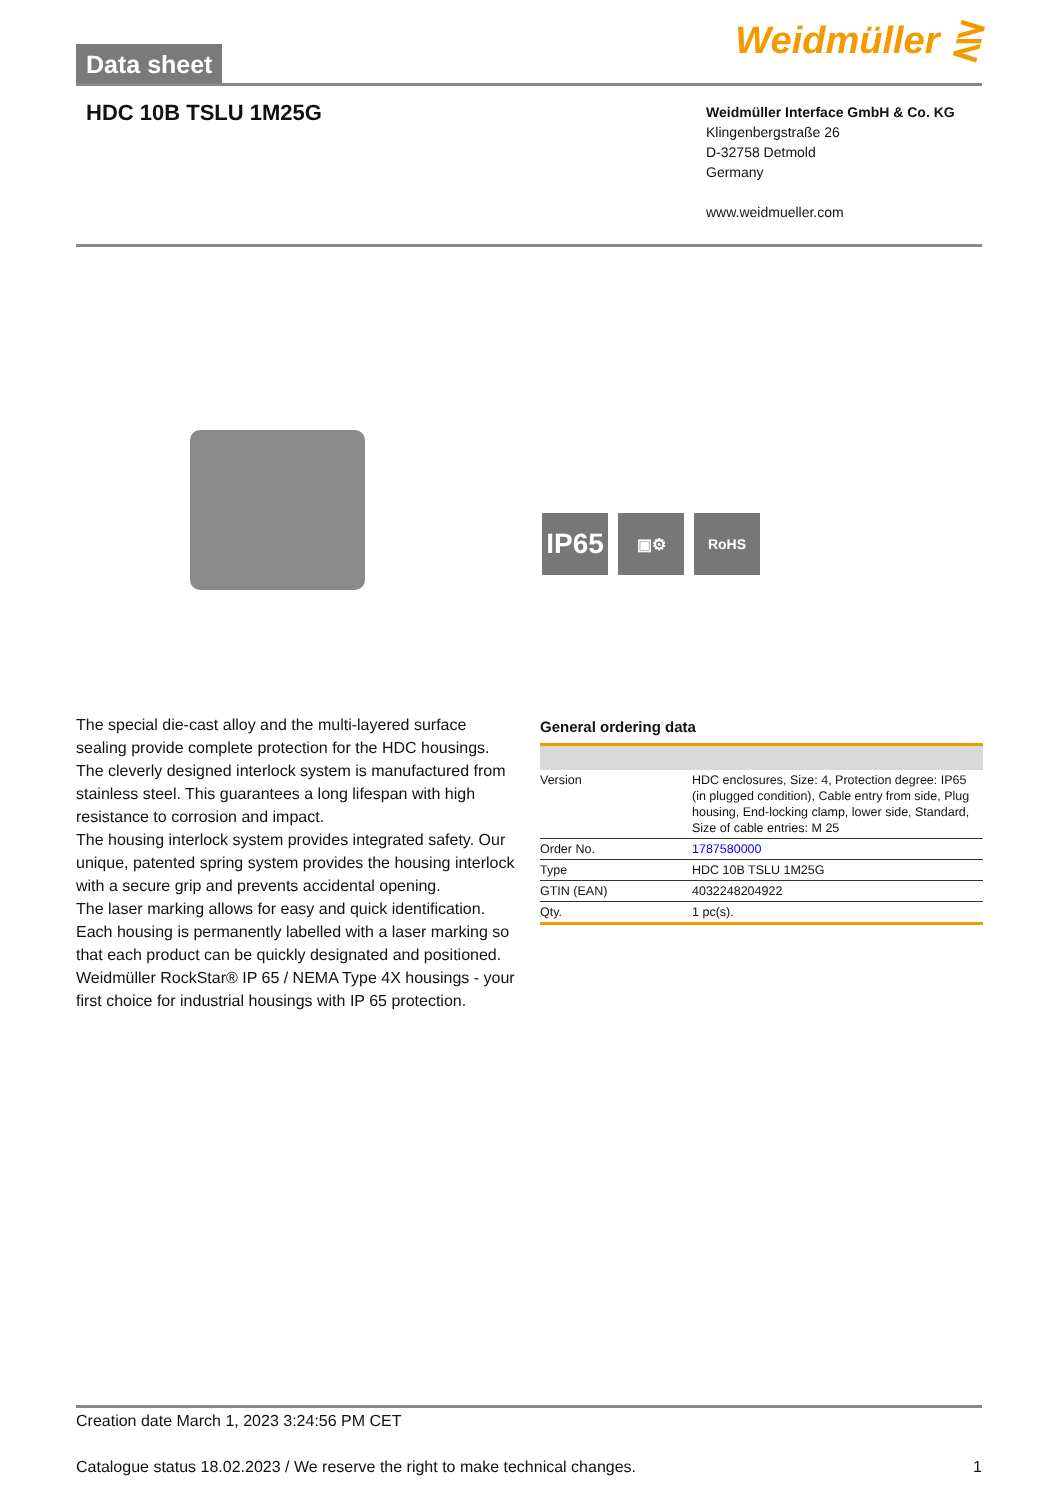Data sheet Weidmüller ⋛
HDC 10B TSLU 1M25G
Weidmüller Interface GmbH & Co. KG
Klingenbergstraße 26
D-32758 Detmold
Germany
www.weidmueller.com
IP65
▣⚙ RoHS
The special die-cast alloy and the multi-layered surface sealing provide complete protection for the HDC housings.
The cleverly designed interlock system is manufactured from stainless steel. This guarantees a long lifespan with high resistance to corrosion and impact.
The housing interlock system provides integrated safety. Our unique, patented spring system provides the housing interlock with a secure grip and prevents accidental opening.
The laser marking allows for easy and quick identification. Each housing is permanently labelled with a laser marking so that each product can be quickly designated and positioned.
Weidmüller RockStar® IP 65 / NEMA Type 4X housings - your first choice for industrial housings with IP 65 protection.
General ordering data
| Version | HDC enclosures, Size: 4, Protection degree: IP65 (in plugged condition), Cable entry from side, Plug housing, End-locking clamp, lower side, Standard, Size of cable entries: M 25 |
| Order No. | 1787580000 |
| Type | HDC 10B TSLU 1M25G |
| GTIN (EAN) | 4032248204922 |
| Qty. | 1 pc(s). |
Creation date March 1, 2023 3:24:56 PM CET
Catalogue status 18.02.2023 / We reserve the right to make technical changes. 1